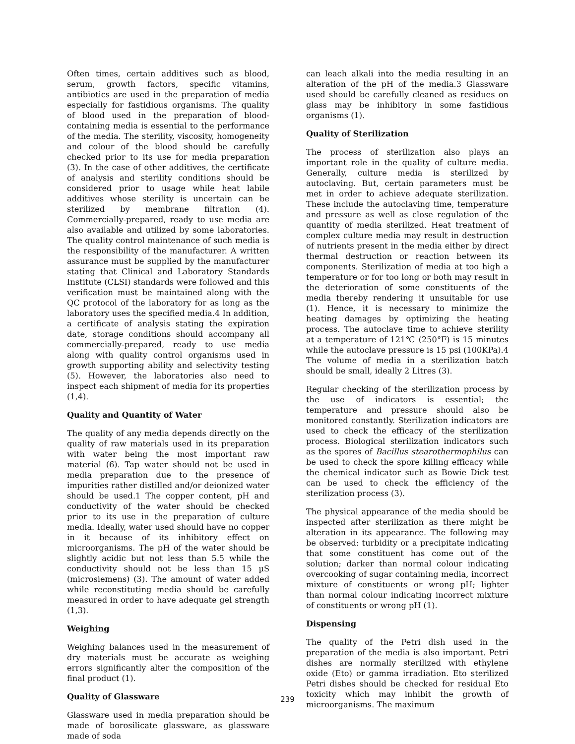Often times, certain additives such as blood, serum, growth factors, specific vitamins, antibiotics are used in the preparation of media especially for fastidious organisms. The quality of blood used in the preparation of blood-containing media is essential to the performance of the media. The sterility, viscosity, homogeneity and colour of the blood should be carefully checked prior to its use for media preparation (3). In the case of other additives, the certificate of analysis and sterility conditions should be considered prior to usage while heat labile additives whose sterility is uncertain can be sterilized by membrane filtration (4). Commercially-prepared, ready to use media are also available and utilized by some laboratories. The quality control maintenance of such media is the responsibility of the manufacturer. A written assurance must be supplied by the manufacturer stating that Clinical and Laboratory Standards Institute (CLSI) standards were followed and this verification must be maintained along with the QC protocol of the laboratory for as long as the laboratory uses the specified media.4 In addition, a certificate of analysis stating the expiration date, storage conditions should accompany all commercially-prepared, ready to use media along with quality control organisms used in growth supporting ability and selectivity testing (5). However, the laboratories also need to inspect each shipment of media for its properties (1,4).
Quality and Quantity of Water
The quality of any media depends directly on the quality of raw materials used in its preparation with water being the most important raw material (6). Tap water should not be used in media preparation due to the presence of impurities rather distilled and/or deionized water should be used.1 The copper content, pH and conductivity of the water should be checked prior to its use in the preparation of culture media. Ideally, water used should have no copper in it because of its inhibitory effect on microorganisms. The pH of the water should be slightly acidic but not less than 5.5 while the conductivity should not be less than 15 µS (microsiemens) (3). The amount of water added while reconstituting media should be carefully measured in order to have adequate gel strength (1,3).
Weighing
Weighing balances used in the measurement of dry materials must be accurate as weighing errors significantly alter the composition of the final product (1).
Quality of Glassware
Glassware used in media preparation should be made of borosilicate glassware, as glassware made of soda
can leach alkali into the media resulting in an alteration of the pH of the media.3 Glassware used should be carefully cleaned as residues on glass may be inhibitory in some fastidious organisms (1).
Quality of Sterilization
The process of sterilization also plays an important role in the quality of culture media. Generally, culture media is sterilized by autoclaving. But, certain parameters must be met in order to achieve adequate sterilization. These include the autoclaving time, temperature and pressure as well as close regulation of the quantity of media sterilized. Heat treatment of complex culture media may result in destruction of nutrients present in the media either by direct thermal destruction or reaction between its components. Sterilization of media at too high a temperature or for too long or both may result in the deterioration of some constituents of the media thereby rendering it unsuitable for use (1). Hence, it is necessary to minimize the heating damages by optimizing the heating process. The autoclave time to achieve sterility at a temperature of 121℃ (250°F) is 15 minutes while the autoclave pressure is 15 psi (100KPa).4 The volume of media in a sterilization batch should be small, ideally 2 Litres (3).
Regular checking of the sterilization process by the use of indicators is essential; the temperature and pressure should also be monitored constantly. Sterilization indicators are used to check the efficacy of the sterilization process. Biological sterilization indicators such as the spores of Bacillus stearothermophilus can be used to check the spore killing efficacy while the chemical indicator such as Bowie Dick test can be used to check the efficiency of the sterilization process (3).
The physical appearance of the media should be inspected after sterilization as there might be alteration in its appearance. The following may be observed: turbidity or a precipitate indicating that some constituent has come out of the solution; darker than normal colour indicating overcooking of sugar containing media, incorrect mixture of constituents or wrong pH; lighter than normal colour indicating incorrect mixture of constituents or wrong pH (1).
Dispensing
The quality of the Petri dish used in the preparation of the media is also important. Petri dishes are normally sterilized with ethylene oxide (Eto) or gamma irradiation. Eto sterilized Petri dishes should be checked for residual Eto toxicity which may inhibit the growth of microorganisms. The maximum
239